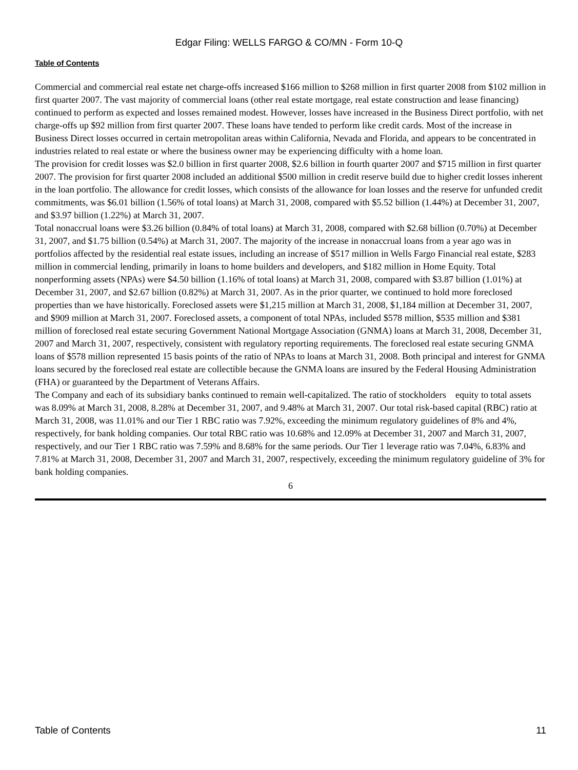Edgar Filing: WELLS FARGO & CO/MN - Form 10-Q
Table of Contents
Commercial and commercial real estate net charge-offs increased $166 million to $268 million in first quarter 2008 from $102 million in first quarter 2007. The vast majority of commercial loans (other real estate mortgage, real estate construction and lease financing) continued to perform as expected and losses remained modest. However, losses have increased in the Business Direct portfolio, with net charge-offs up $92 million from first quarter 2007. These loans have tended to perform like credit cards. Most of the increase in Business Direct losses occurred in certain metropolitan areas within California, Nevada and Florida, and appears to be concentrated in industries related to real estate or where the business owner may be experiencing difficulty with a home loan.
The provision for credit losses was $2.0 billion in first quarter 2008, $2.6 billion in fourth quarter 2007 and $715 million in first quarter 2007. The provision for first quarter 2008 included an additional $500 million in credit reserve build due to higher credit losses inherent in the loan portfolio. The allowance for credit losses, which consists of the allowance for loan losses and the reserve for unfunded credit commitments, was $6.01 billion (1.56% of total loans) at March 31, 2008, compared with $5.52 billion (1.44%) at December 31, 2007, and $3.97 billion (1.22%) at March 31, 2007.
Total nonaccrual loans were $3.26 billion (0.84% of total loans) at March 31, 2008, compared with $2.68 billion (0.70%) at December 31, 2007, and $1.75 billion (0.54%) at March 31, 2007. The majority of the increase in nonaccrual loans from a year ago was in portfolios affected by the residential real estate issues, including an increase of $517 million in Wells Fargo Financial real estate, $283 million in commercial lending, primarily in loans to home builders and developers, and $182 million in Home Equity. Total nonperforming assets (NPAs) were $4.50 billion (1.16% of total loans) at March 31, 2008, compared with $3.87 billion (1.01%) at December 31, 2007, and $2.67 billion (0.82%) at March 31, 2007. As in the prior quarter, we continued to hold more foreclosed properties than we have historically. Foreclosed assets were $1,215 million at March 31, 2008, $1,184 million at December 31, 2007, and $909 million at March 31, 2007. Foreclosed assets, a component of total NPAs, included $578 million, $535 million and $381 million of foreclosed real estate securing Government National Mortgage Association (GNMA) loans at March 31, 2008, December 31, 2007 and March 31, 2007, respectively, consistent with regulatory reporting requirements. The foreclosed real estate securing GNMA loans of $578 million represented 15 basis points of the ratio of NPAs to loans at March 31, 2008. Both principal and interest for GNMA loans secured by the foreclosed real estate are collectible because the GNMA loans are insured by the Federal Housing Administration (FHA) or guaranteed by the Department of Veterans Affairs.
The Company and each of its subsidiary banks continued to remain well-capitalized. The ratio of stockholders equity to total assets was 8.09% at March 31, 2008, 8.28% at December 31, 2007, and 9.48% at March 31, 2007. Our total risk-based capital (RBC) ratio at March 31, 2008, was 11.01% and our Tier 1 RBC ratio was 7.92%, exceeding the minimum regulatory guidelines of 8% and 4%, respectively, for bank holding companies. Our total RBC ratio was 10.68% and 12.09% at December 31, 2007 and March 31, 2007, respectively, and our Tier 1 RBC ratio was 7.59% and 8.68% for the same periods. Our Tier 1 leverage ratio was 7.04%, 6.83% and 7.81% at March 31, 2008, December 31, 2007 and March 31, 2007, respectively, exceeding the minimum regulatory guideline of 3% for bank holding companies.
6
Table of Contents 11